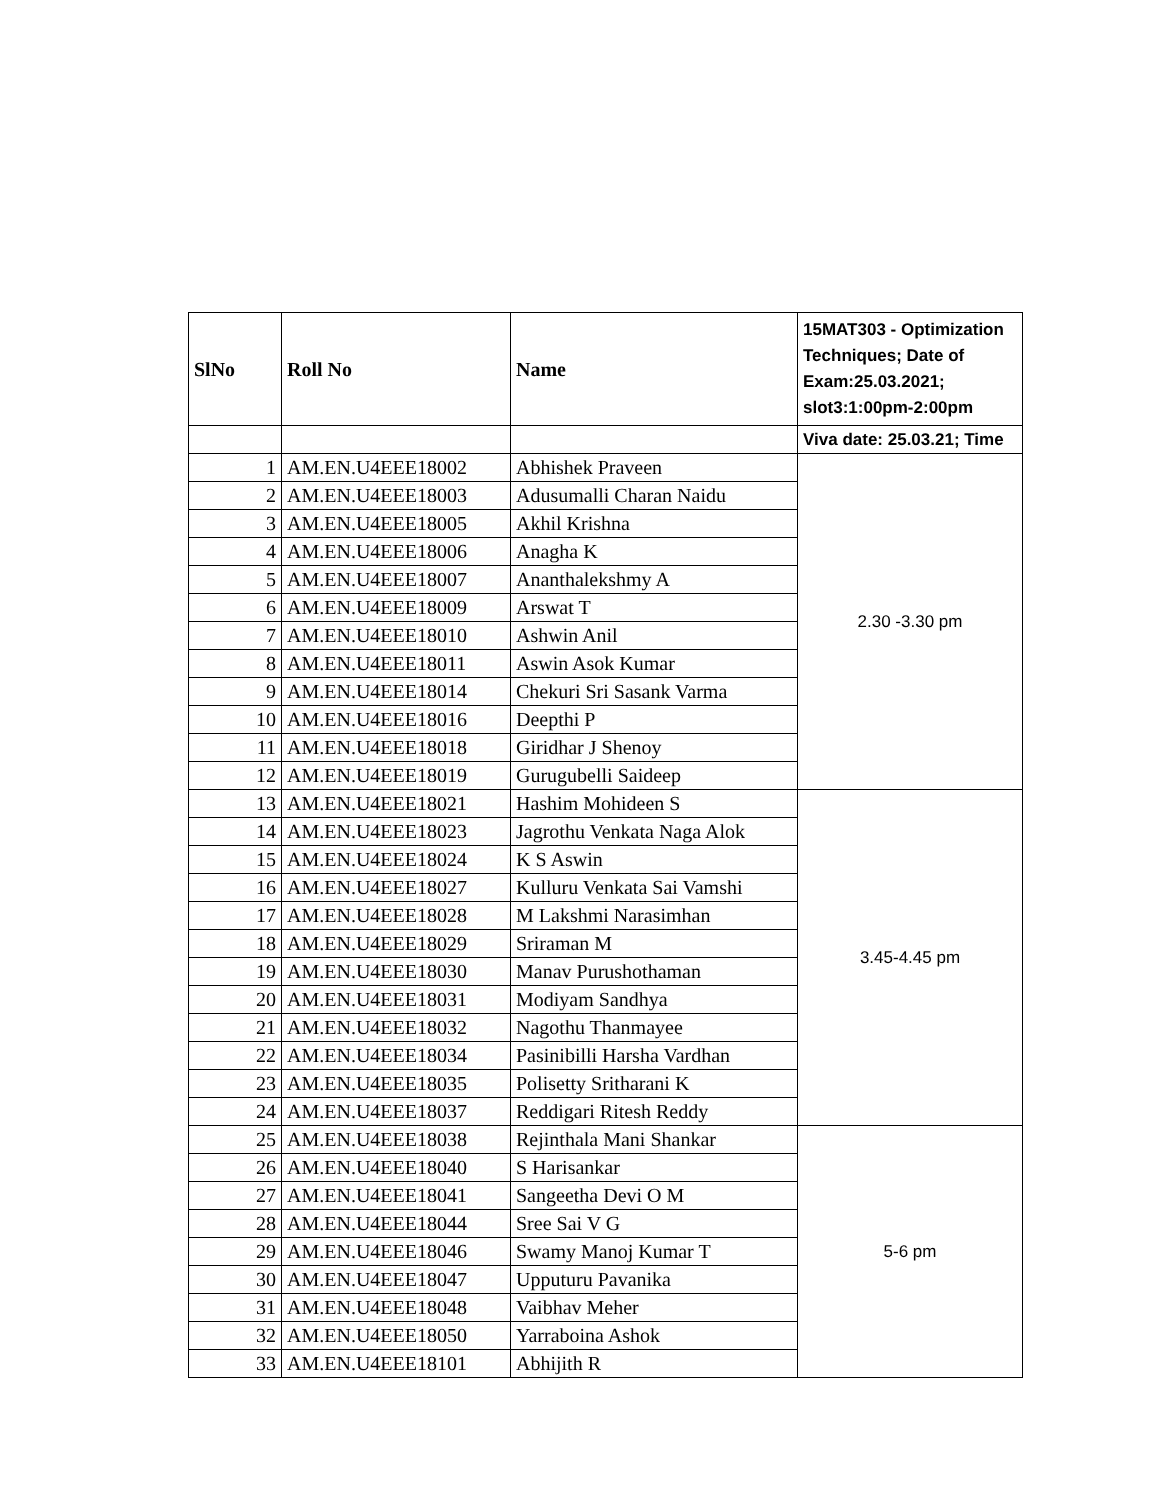| SlNo | Roll No | Name | 15MAT303 - Optimization Techniques; Date of Exam:25.03.2021; slot3:1:00pm-2:00pm |
| --- | --- | --- | --- |
| | | | Viva date: 25.03.21; Time |
| 1 | AM.EN.U4EEE18002 | Abhishek Praveen | 2.30 -3.30 pm |
| 2 | AM.EN.U4EEE18003 | Adusumalli Charan Naidu | |
| 3 | AM.EN.U4EEE18005 | Akhil Krishna | |
| 4 | AM.EN.U4EEE18006 | Anagha K | |
| 5 | AM.EN.U4EEE18007 | Ananthalekshmy A | |
| 6 | AM.EN.U4EEE18009 | Arswat T | |
| 7 | AM.EN.U4EEE18010 | Ashwin Anil | |
| 8 | AM.EN.U4EEE18011 | Aswin Asok Kumar | |
| 9 | AM.EN.U4EEE18014 | Chekuri Sri Sasank Varma | |
| 10 | AM.EN.U4EEE18016 | Deepthi P | |
| 11 | AM.EN.U4EEE18018 | Giridhar J Shenoy | |
| 12 | AM.EN.U4EEE18019 | Gurugubelli Saideep | |
| 13 | AM.EN.U4EEE18021 | Hashim Mohideen S | 3.45-4.45 pm |
| 14 | AM.EN.U4EEE18023 | Jagrothu Venkata Naga Alok | |
| 15 | AM.EN.U4EEE18024 | K S Aswin | |
| 16 | AM.EN.U4EEE18027 | Kulluru Venkata Sai Vamshi | |
| 17 | AM.EN.U4EEE18028 | M Lakshmi Narasimhan | |
| 18 | AM.EN.U4EEE18029 | Sriraman M | |
| 19 | AM.EN.U4EEE18030 | Manav Purushothaman | |
| 20 | AM.EN.U4EEE18031 | Modiyam Sandhya | |
| 21 | AM.EN.U4EEE18032 | Nagothu Thanmayee | |
| 22 | AM.EN.U4EEE18034 | Pasinibilli Harsha Vardhan | |
| 23 | AM.EN.U4EEE18035 | Polisetty Sritharani K | |
| 24 | AM.EN.U4EEE18037 | Reddigari Ritesh Reddy | |
| 25 | AM.EN.U4EEE18038 | Rejinthala Mani Shankar | 5-6 pm |
| 26 | AM.EN.U4EEE18040 | S Harisankar | |
| 27 | AM.EN.U4EEE18041 | Sangeetha Devi O M | |
| 28 | AM.EN.U4EEE18044 | Sree Sai V G | |
| 29 | AM.EN.U4EEE18046 | Swamy Manoj Kumar T | |
| 30 | AM.EN.U4EEE18047 | Upputuru Pavanika | |
| 31 | AM.EN.U4EEE18048 | Vaibhav Meher | |
| 32 | AM.EN.U4EEE18050 | Yarraboina Ashok | |
| 33 | AM.EN.U4EEE18101 | Abhijith R | |